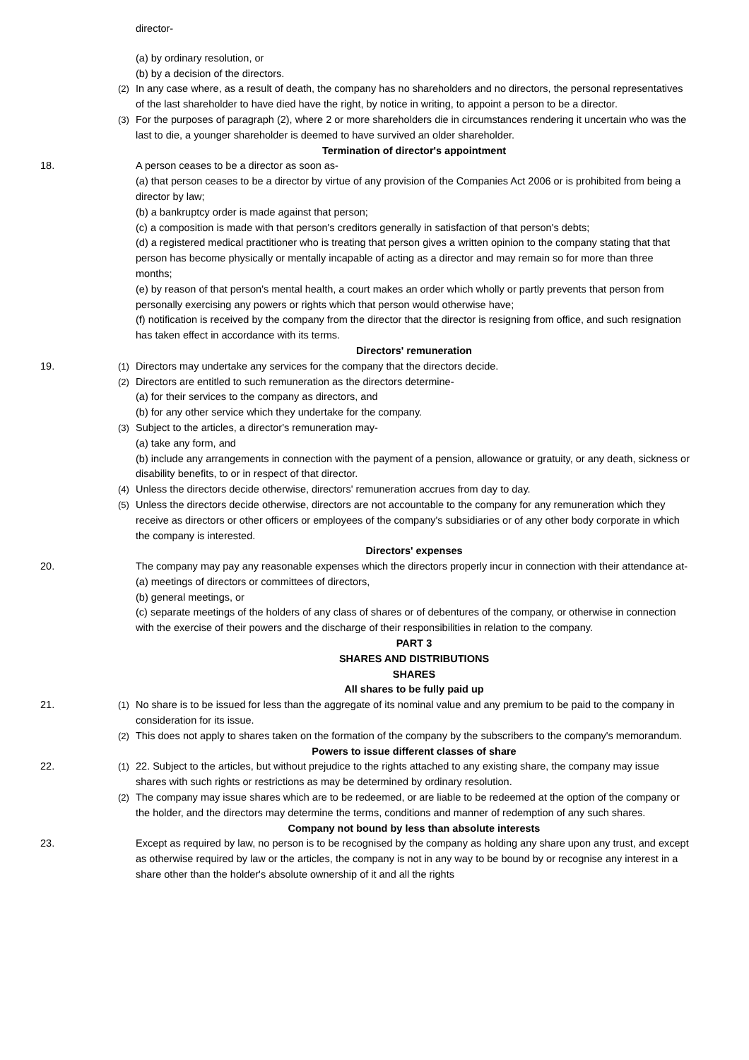director-
(a) by ordinary resolution, or
(b) by a decision of the directors.
(2) In any case where, as a result of death, the company has no shareholders and no directors, the personal representatives of the last shareholder to have died have the right, by notice in writing, to appoint a person to be a director.
(3) For the purposes of paragraph (2), where 2 or more shareholders die in circumstances rendering it uncertain who was the last to die, a younger shareholder is deemed to have survived an older shareholder.
Termination of director's appointment
18. A person ceases to be a director as soon as-
(a) that person ceases to be a director by virtue of any provision of the Companies Act 2006 or is prohibited from being a director by law;
(b) a bankruptcy order is made against that person;
(c) a composition is made with that person's creditors generally in satisfaction of that person's debts;
(d) a registered medical practitioner who is treating that person gives a written opinion to the company stating that that person has become physically or mentally incapable of acting as a director and may remain so for more than three months;
(e) by reason of that person's mental health, a court makes an order which wholly or partly prevents that person from personally exercising any powers or rights which that person would otherwise have;
(f) notification is received by the company from the director that the director is resigning from office, and such resignation has taken effect in accordance with its terms.
Directors' remuneration
19. (1) Directors may undertake any services for the company that the directors decide.
(2) Directors are entitled to such remuneration as the directors determine-
(a) for their services to the company as directors, and
(b) for any other service which they undertake for the company.
(3) Subject to the articles, a director's remuneration may-
(a) take any form, and
(b) include any arrangements in connection with the payment of a pension, allowance or gratuity, or any death, sickness or disability benefits, to or in respect of that director.
(4) Unless the directors decide otherwise, directors' remuneration accrues from day to day.
(5) Unless the directors decide otherwise, directors are not accountable to the company for any remuneration which they receive as directors or other officers or employees of the company's subsidiaries or of any other body corporate in which the company is interested.
Directors' expenses
20. The company may pay any reasonable expenses which the directors properly incur in connection with their attendance at-
(a) meetings of directors or committees of directors,
(b) general meetings, or
(c) separate meetings of the holders of any class of shares or of debentures of the company, or otherwise in connection with the exercise of their powers and the discharge of their responsibilities in relation to the company.
PART 3
SHARES AND DISTRIBUTIONS
SHARES
All shares to be fully paid up
21. (1) No share is to be issued for less than the aggregate of its nominal value and any premium to be paid to the company in consideration for its issue.
(2) This does not apply to shares taken on the formation of the company by the subscribers to the company's memorandum.
Powers to issue different classes of share
22. (1) 22. Subject to the articles, but without prejudice to the rights attached to any existing share, the company may issue shares with such rights or restrictions as may be determined by ordinary resolution.
(2) The company may issue shares which are to be redeemed, or are liable to be redeemed at the option of the company or the holder, and the directors may determine the terms, conditions and manner of redemption of any such shares.
Company not bound by less than absolute interests
23. Except as required by law, no person is to be recognised by the company as holding any share upon any trust, and except as otherwise required by law or the articles, the company is not in any way to be bound by or recognise any interest in a share other than the holder's absolute ownership of it and all the rights